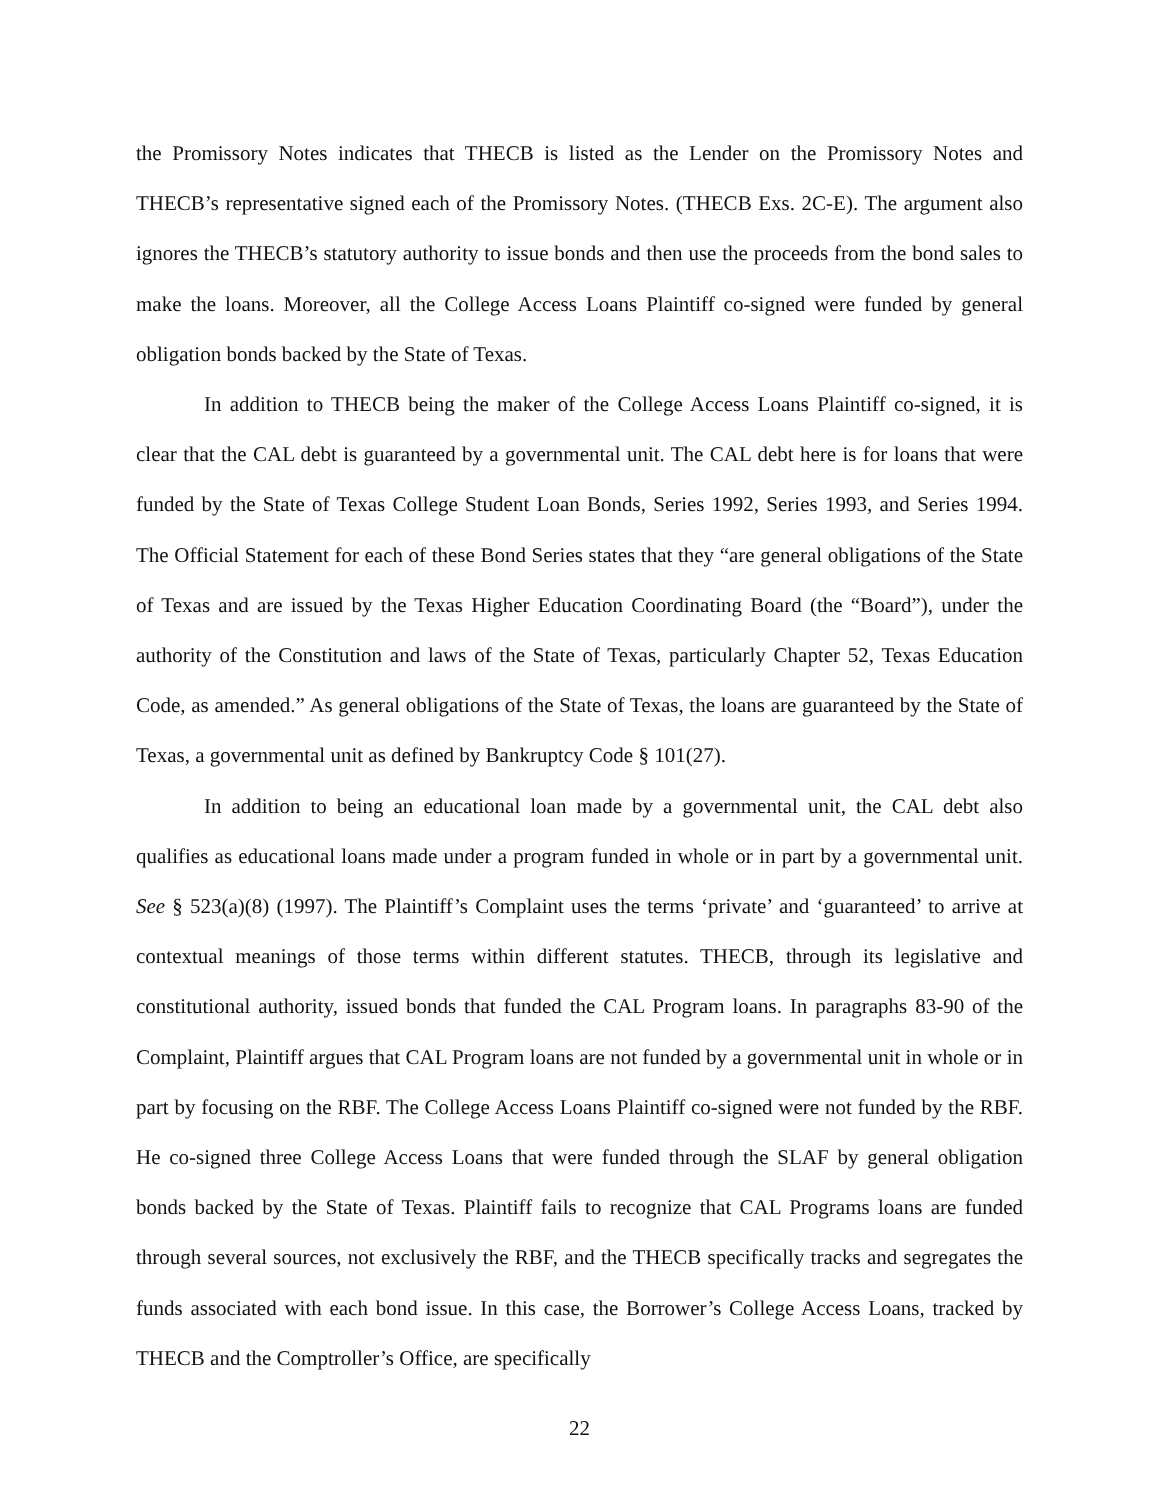the Promissory Notes indicates that THECB is listed as the Lender on the Promissory Notes and THECB’s representative signed each of the Promissory Notes. (THECB Exs. 2C-E). The argument also ignores the THECB’s statutory authority to issue bonds and then use the proceeds from the bond sales to make the loans. Moreover, all the College Access Loans Plaintiff co-signed were funded by general obligation bonds backed by the State of Texas.
In addition to THECB being the maker of the College Access Loans Plaintiff co-signed, it is clear that the CAL debt is guaranteed by a governmental unit. The CAL debt here is for loans that were funded by the State of Texas College Student Loan Bonds, Series 1992, Series 1993, and Series 1994. The Official Statement for each of these Bond Series states that they “are general obligations of the State of Texas and are issued by the Texas Higher Education Coordinating Board (the “Board”), under the authority of the Constitution and laws of the State of Texas, particularly Chapter 52, Texas Education Code, as amended.” As general obligations of the State of Texas, the loans are guaranteed by the State of Texas, a governmental unit as defined by Bankruptcy Code § 101(27).
In addition to being an educational loan made by a governmental unit, the CAL debt also qualifies as educational loans made under a program funded in whole or in part by a governmental unit. See § 523(a)(8) (1997). The Plaintiff’s Complaint uses the terms ‘private’ and ‘guaranteed’ to arrive at contextual meanings of those terms within different statutes. THECB, through its legislative and constitutional authority, issued bonds that funded the CAL Program loans. In paragraphs 83-90 of the Complaint, Plaintiff argues that CAL Program loans are not funded by a governmental unit in whole or in part by focusing on the RBF. The College Access Loans Plaintiff co-signed were not funded by the RBF. He co-signed three College Access Loans that were funded through the SLAF by general obligation bonds backed by the State of Texas. Plaintiff fails to recognize that CAL Programs loans are funded through several sources, not exclusively the RBF, and the THECB specifically tracks and segregates the funds associated with each bond issue. In this case, the Borrower’s College Access Loans, tracked by THECB and the Comptroller’s Office, are specifically
22